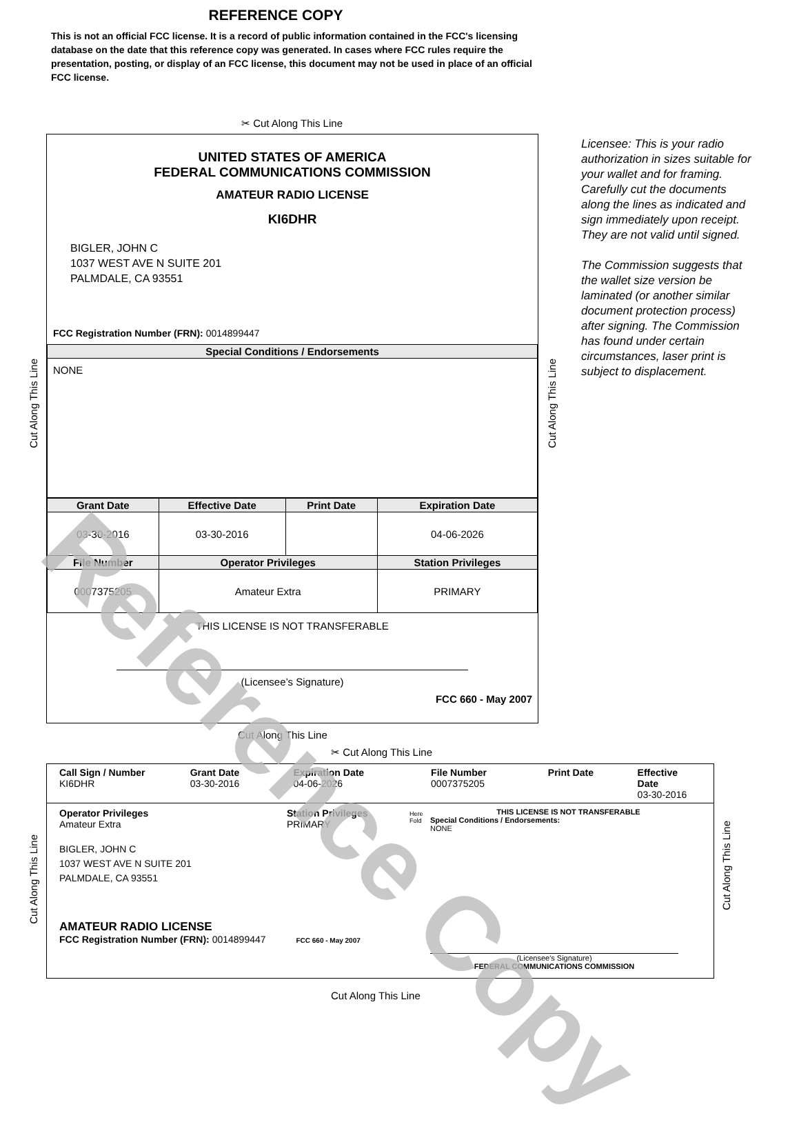REFERENCE COPY
This is not an official FCC license. It is a record of public information contained in the FCC's licensing database on the date that this reference copy was generated. In cases where FCC rules require the presentation, posting, or display of an FCC license, this document may not be used in place of an official FCC license.
✂ Cut Along This Line
UNITED STATES OF AMERICA
FEDERAL COMMUNICATIONS COMMISSION
AMATEUR RADIO LICENSE
KI6DHR
BIGLER, JOHN C
1037 WEST AVE N SUITE 201
PALMDALE, CA 93551
FCC Registration Number (FRN): 0014899447
| Special Conditions / Endorsements |
| --- |
| NONE |
| Grant Date | Effective Date | Print Date | Expiration Date |
| --- | --- | --- | --- |
| 03-30-2016 | 03-30-2016 | | 04-06-2026 |
| File Number | Operator Privileges | | Station Privileges |
| 0007375205 | Amateur Extra | | PRIMARY |
THIS LICENSE IS NOT TRANSFERABLE
(Licensee’s Signature)
FCC 660 - May 2007
Licensee: This is your radio authorization in sizes suitable for your wallet and for framing. Carefully cut the documents along the lines as indicated and sign immediately upon receipt. They are not valid until signed.
The Commission suggests that the wallet size version be laminated (or another similar document protection process) after signing. The Commission has found under certain circumstances, laser print is subject to displacement.
Cut Along This Line
Cut Along This Line
Cut Along This Line
✂ Cut Along This Line
Call Sign / Number
KI6DHR
Grant Date
03-30-2016
Expiration Date
04-06-2026
File Number
0007375205
Print Date Effective Date
03-30-2016
Operator Privileges
Amateur Extra
Station Privileges
PRIMARY
BIGLER, JOHN C
1037 WEST AVE N SUITE 201
PALMDALE, CA 93551
AMATEUR RADIO LICENSE
FCC Registration Number (FRN): 0014899447 FCC 660 - May 2007
Here Fold
THIS LICENSE IS NOT TRANSFERABLE
Special Conditions / Endorsements:
NONE
(Licensee's Signature)
FEDERAL COMMUNICATIONS COMMISSION
Cut Along This Line
Cut Along This Line
Cut Along This Line
Reference Copy